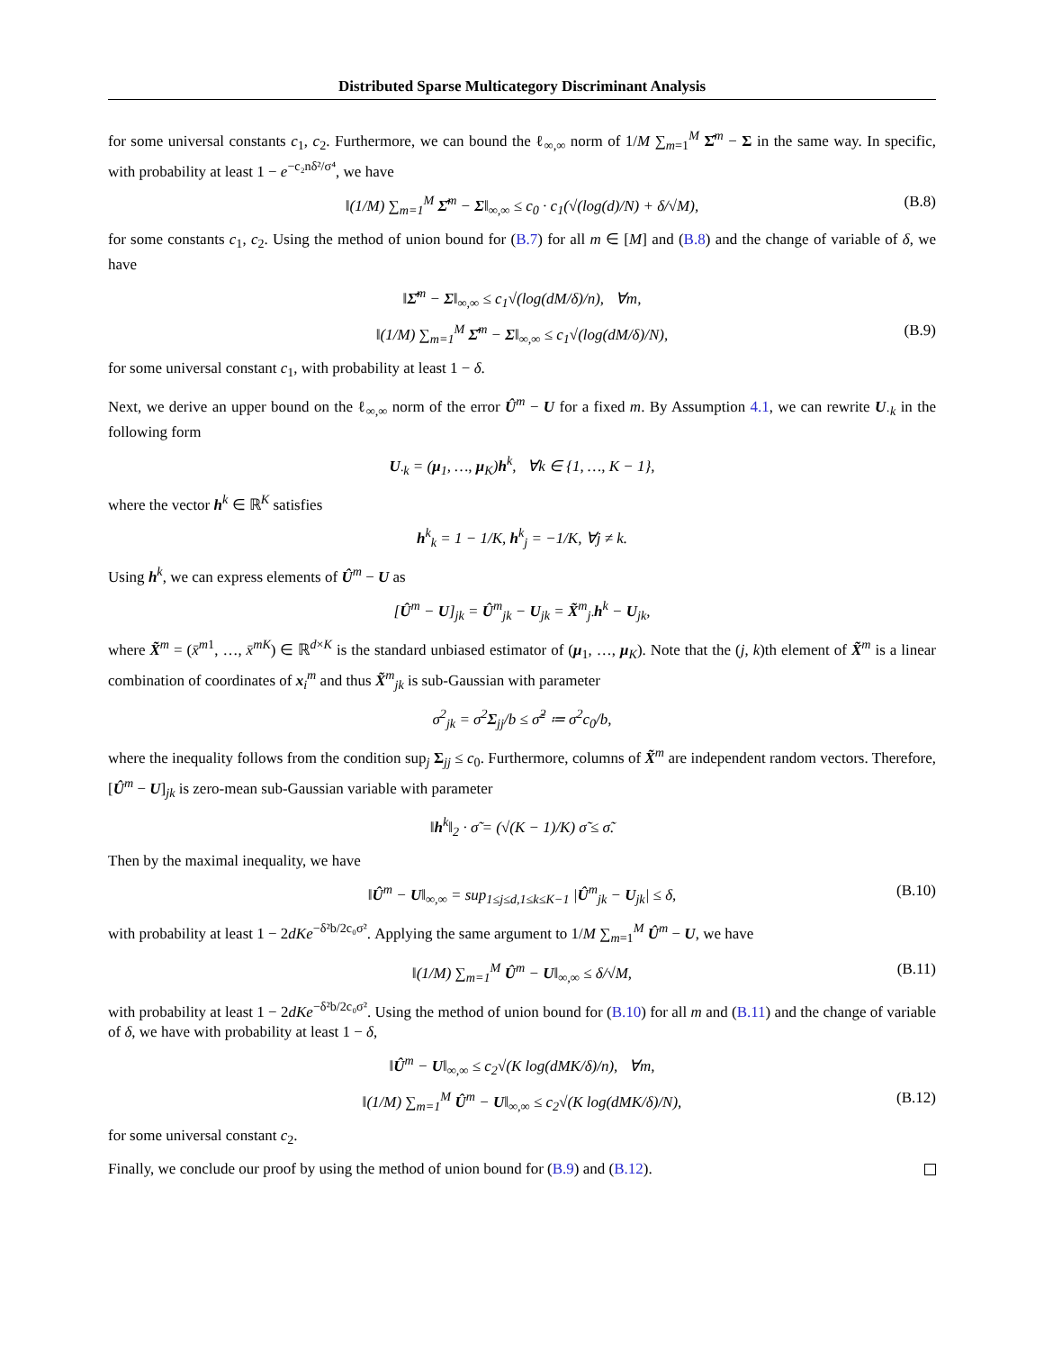Distributed Sparse Multicategory Discriminant Analysis
for some universal constants c<sub>1</sub>, c<sub>2</sub>. Furthermore, we can bound the ℓ<sub>∞,∞</sub> norm of 1/M ∑<sub>m=1</sub><sup>M</sup> Σ̂<sup>m</sup> − Σ in the same way. In specific, with probability at least 1 − e<sup>−c₂nδ²/σ⁴</sup>, we have
‖(1/M) ∑<sub>m=1</sub><sup>M</sup> Σ̂<sup>m</sup> − Σ‖<sub>∞,∞</sub> ≤ c<sub>0</sub> · c<sub>1</sub>(√(log(d)/N) + δ/√M), (B.8)
for some constants c<sub>1</sub>, c<sub>2</sub>. Using the method of union bound for (B.7) for all m ∈ [M] and (B.8) and the change of variable of δ, we have
‖Σ̂<sup>m</sup> − Σ‖<sub>∞,∞</sub> ≤ c<sub>1</sub>√(log(dM/δ)/n), ∀m,
‖(1/M) ∑<sub>m=1</sub><sup>M</sup> Σ̂<sup>m</sup> − Σ‖<sub>∞,∞</sub> ≤ c<sub>1</sub>√(log(dM/δ)/N), (B.9)
for some universal constant c<sub>1</sub>, with probability at least 1 − δ.
Next, we derive an upper bound on the ℓ<sub>∞,∞</sub> norm of the error Û<sup>m</sup> − U for a fixed m. By Assumption 4.1, we can rewrite U<sub>·k</sub> in the following form
U<sub>·k</sub> = (μ<sub>1</sub>, …, μ<sub>K</sub>)h<sup>k</sup>, ∀k ∈ {1, …, K − 1},
where the vector h<sup>k</sup> ∈ ℝ<sup>K</sup> satisfies
h<sup>k</sup><sub>k</sub> = 1 − 1/K, h<sup>k</sup><sub>j</sub> = −1/K, ∀j ≠ k.
Using h<sup>k</sup>, we can express elements of Û<sup>m</sup> − U as
[Û<sup>m</sup> − U]<sub>jk</sub> = Û<sup>m</sup><sub>jk</sub> − U<sub>jk</sub> = X̃<sup>m</sup><sub>j·</sub>h<sup>k</sup> − U<sub>jk</sub>,
where X̃<sup>m</sup> = (x̄<sup>m1</sup>, …, x̄<sup>mK</sup>) ∈ ℝ<sup>d×K</sup> is the standard unbiased estimator of (μ<sub>1</sub>, …, μ<sub>K</sub>). Note that the (j, k)th element of X̃<sup>m</sup> is a linear combination of coordinates of x<sub>i</sub><sup>m</sup> and thus X̃<sup>m</sup><sub>jk</sub> is sub-Gaussian with parameter
σ<sup>2</sup><sub>jk</sub> = σ<sup>2</sup>Σ<sub>jj</sub>/b ≤ σ̃<sup>2</sup> ≔ σ<sup>2</sup>c<sub>0</sub>/b,
where the inequality follows from the condition sup<sub>j</sub> Σ<sub>jj</sub> ≤ c<sub>0</sub>. Furthermore, columns of X̃<sup>m</sup> are independent random vectors. Therefore, [Û<sup>m</sup> − U]<sub>jk</sub> is zero-mean sub-Gaussian variable with parameter
‖h<sup>k</sup>‖<sub>2</sub> · σ̃ = (√(K − 1)/K) σ̃ ≤ σ̃.
Then by the maximal inequality, we have
‖Û<sup>m</sup> − U‖<sub>∞,∞</sub> = sup<sub>1≤j≤d,1≤k≤K−1</sub> |Û<sup>m</sup><sub>jk</sub> − U<sub>jk</sub>| ≤ δ, (B.10)
with probability at least 1 − 2dKe<sup>−δ²b/2c₀σ²</sup>. Applying the same argument to 1/M ∑<sub>m=1</sub><sup>M</sup> Û<sup>m</sup> − U, we have
‖(1/M) ∑<sub>m=1</sub><sup>M</sup> Û<sup>m</sup> − U‖<sub>∞,∞</sub> ≤ δ/√M, (B.11)
with probability at least 1 − 2dKe<sup>−δ²b/2c₀σ²</sup>. Using the method of union bound for (B.10) for all m and (B.11) and the change of variable of δ, we have with probability at least 1 − δ,
‖Û<sup>m</sup> − U‖<sub>∞,∞</sub> ≤ c<sub>2</sub>√(K log(dMK/δ)/n), ∀m,
‖(1/M) ∑<sub>m=1</sub><sup>M</sup> Û<sup>m</sup> − U‖<sub>∞,∞</sub> ≤ c<sub>2</sub>√(K log(dMK/δ)/N), (B.12)
for some universal constant c<sub>2</sub>.
Finally, we conclude our proof by using the method of union bound for (B.9) and (B.12).